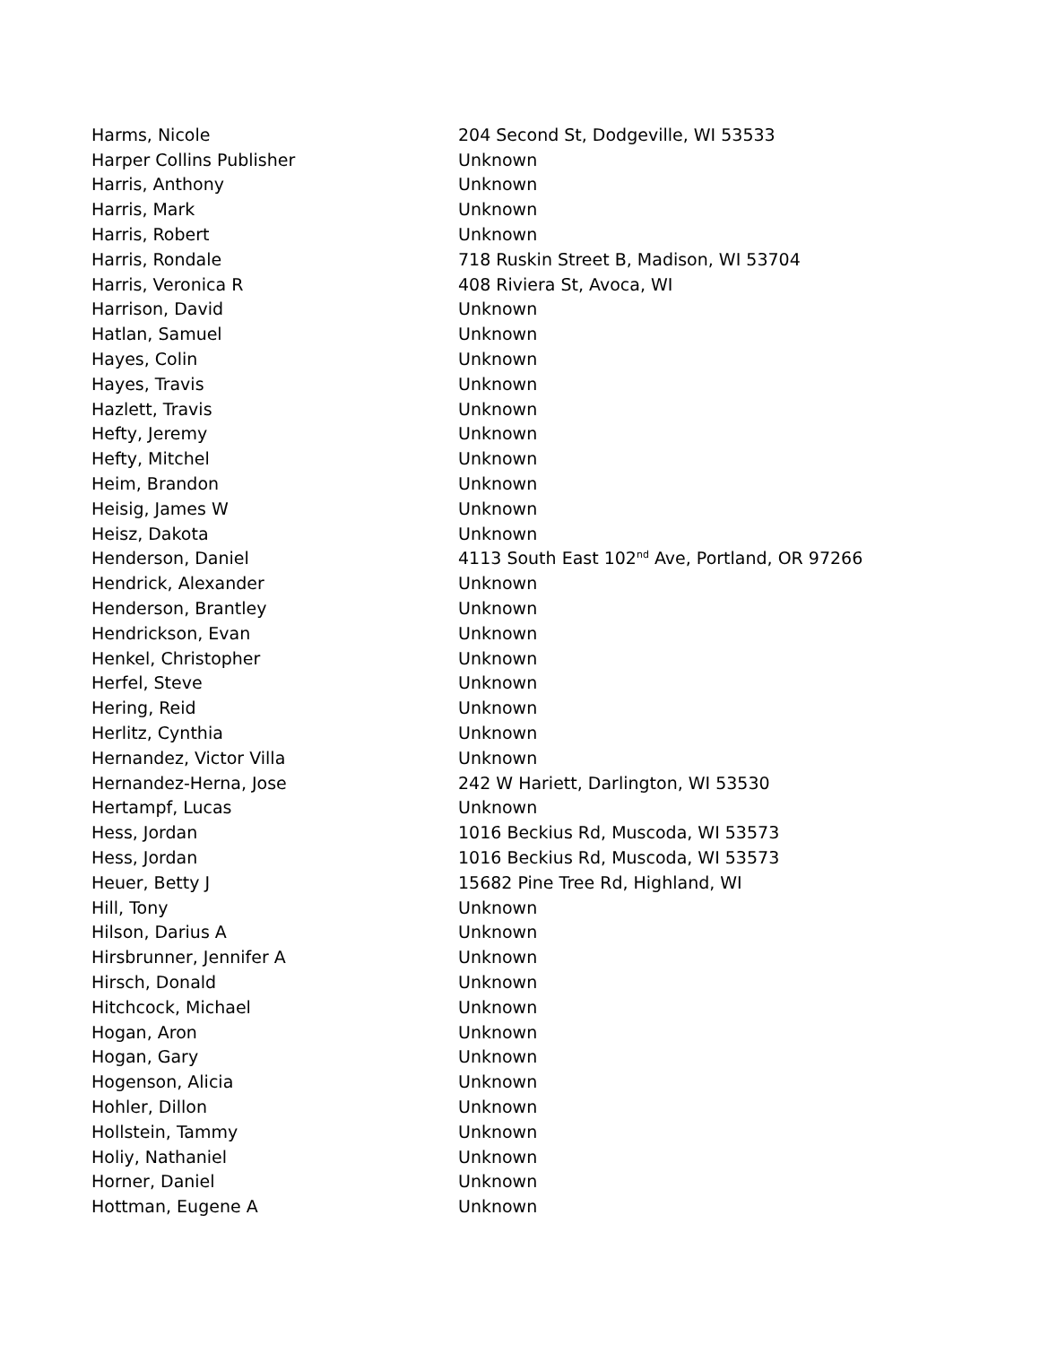| Harms, Nicole | 204 Second St, Dodgeville, WI 53533 |
| Harper Collins Publisher | Unknown |
| Harris, Anthony | Unknown |
| Harris, Mark | Unknown |
| Harris, Robert | Unknown |
| Harris, Rondale | 718 Ruskin Street B, Madison, WI 53704 |
| Harris, Veronica R | 408 Riviera St, Avoca, WI |
| Harrison, David | Unknown |
| Hatlan, Samuel | Unknown |
| Hayes, Colin | Unknown |
| Hayes, Travis | Unknown |
| Hazlett, Travis | Unknown |
| Hefty, Jeremy | Unknown |
| Hefty, Mitchel | Unknown |
| Heim, Brandon | Unknown |
| Heisig, James W | Unknown |
| Heisz, Dakota | Unknown |
| Henderson, Daniel | 4113 South East 102<sup>nd</sup> Ave, Portland, OR 97266 |
| Hendrick, Alexander | Unknown |
| Henderson, Brantley | Unknown |
| Hendrickson, Evan | Unknown |
| Henkel, Christopher | Unknown |
| Herfel, Steve | Unknown |
| Hering, Reid | Unknown |
| Herlitz, Cynthia | Unknown |
| Hernandez, Victor Villa | Unknown |
| Hernandez-Herna, Jose | 242 W Hariett, Darlington, WI 53530 |
| Hertampf, Lucas | Unknown |
| Hess, Jordan | 1016 Beckius Rd, Muscoda, WI 53573 |
| Hess, Jordan | 1016 Beckius Rd, Muscoda, WI 53573 |
| Heuer, Betty J | 15682 Pine Tree Rd, Highland, WI |
| Hill, Tony | Unknown |
| Hilson, Darius A | Unknown |
| Hirsbrunner, Jennifer A | Unknown |
| Hirsch, Donald | Unknown |
| Hitchcock, Michael | Unknown |
| Hogan, Aron | Unknown |
| Hogan, Gary | Unknown |
| Hogenson, Alicia | Unknown |
| Hohler, Dillon | Unknown |
| Hollstein, Tammy | Unknown |
| Holiy, Nathaniel | Unknown |
| Horner, Daniel | Unknown |
| Hottman, Eugene A | Unknown |